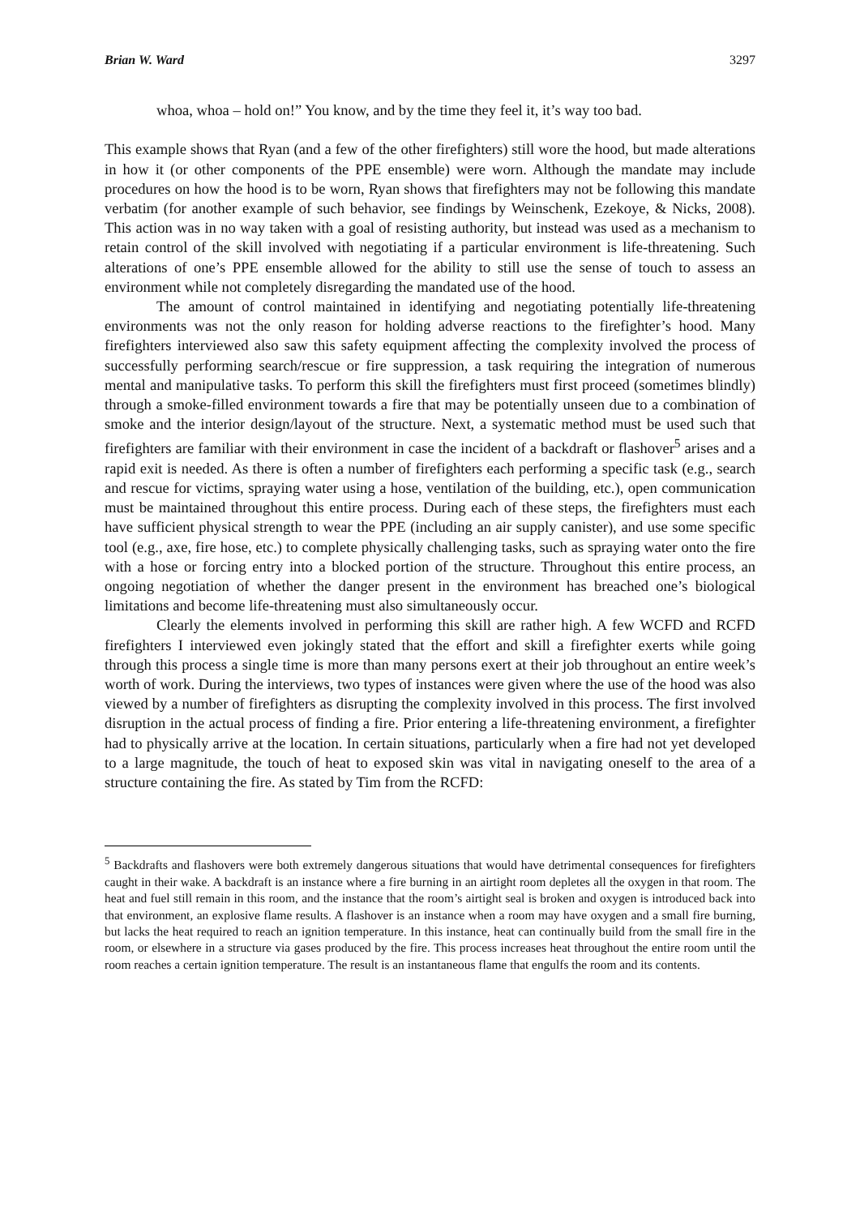Brian W. Ward 3297
whoa, whoa – hold on!” You know, and by the time they feel it, it’s way too bad.
This example shows that Ryan (and a few of the other firefighters) still wore the hood, but made alterations in how it (or other components of the PPE ensemble) were worn. Although the mandate may include procedures on how the hood is to be worn, Ryan shows that firefighters may not be following this mandate verbatim (for another example of such behavior, see findings by Weinschenk, Ezekoye, & Nicks, 2008). This action was in no way taken with a goal of resisting authority, but instead was used as a mechanism to retain control of the skill involved with negotiating if a particular environment is life-threatening. Such alterations of one’s PPE ensemble allowed for the ability to still use the sense of touch to assess an environment while not completely disregarding the mandated use of the hood.
The amount of control maintained in identifying and negotiating potentially life-threatening environments was not the only reason for holding adverse reactions to the firefighter’s hood. Many firefighters interviewed also saw this safety equipment affecting the complexity involved the process of successfully performing search/rescue or fire suppression, a task requiring the integration of numerous mental and manipulative tasks. To perform this skill the firefighters must first proceed (sometimes blindly) through a smoke-filled environment towards a fire that may be potentially unseen due to a combination of smoke and the interior design/layout of the structure. Next, a systematic method must be used such that firefighters are familiar with their environment in case the incident of a backdraft or flashover<sup>5</sup> arises and a rapid exit is needed. As there is often a number of firefighters each performing a specific task (e.g., search and rescue for victims, spraying water using a hose, ventilation of the building, etc.), open communication must be maintained throughout this entire process. During each of these steps, the firefighters must each have sufficient physical strength to wear the PPE (including an air supply canister), and use some specific tool (e.g., axe, fire hose, etc.) to complete physically challenging tasks, such as spraying water onto the fire with a hose or forcing entry into a blocked portion of the structure. Throughout this entire process, an ongoing negotiation of whether the danger present in the environment has breached one’s biological limitations and become life-threatening must also simultaneously occur.
Clearly the elements involved in performing this skill are rather high. A few WCFD and RCFD firefighters I interviewed even jokingly stated that the effort and skill a firefighter exerts while going through this process a single time is more than many persons exert at their job throughout an entire week’s worth of work. During the interviews, two types of instances were given where the use of the hood was also viewed by a number of firefighters as disrupting the complexity involved in this process. The first involved disruption in the actual process of finding a fire. Prior entering a life-threatening environment, a firefighter had to physically arrive at the location. In certain situations, particularly when a fire had not yet developed to a large magnitude, the touch of heat to exposed skin was vital in navigating oneself to the area of a structure containing the fire. As stated by Tim from the RCFD:
<sup>5</sup> Backdrafts and flashovers were both extremely dangerous situations that would have detrimental consequences for firefighters caught in their wake. A backdraft is an instance where a fire burning in an airtight room depletes all the oxygen in that room. The heat and fuel still remain in this room, and the instance that the room’s airtight seal is broken and oxygen is introduced back into that environment, an explosive flame results. A flashover is an instance when a room may have oxygen and a small fire burning, but lacks the heat required to reach an ignition temperature. In this instance, heat can continually build from the small fire in the room, or elsewhere in a structure via gases produced by the fire. This process increases heat throughout the entire room until the room reaches a certain ignition temperature. The result is an instantaneous flame that engulfs the room and its contents.